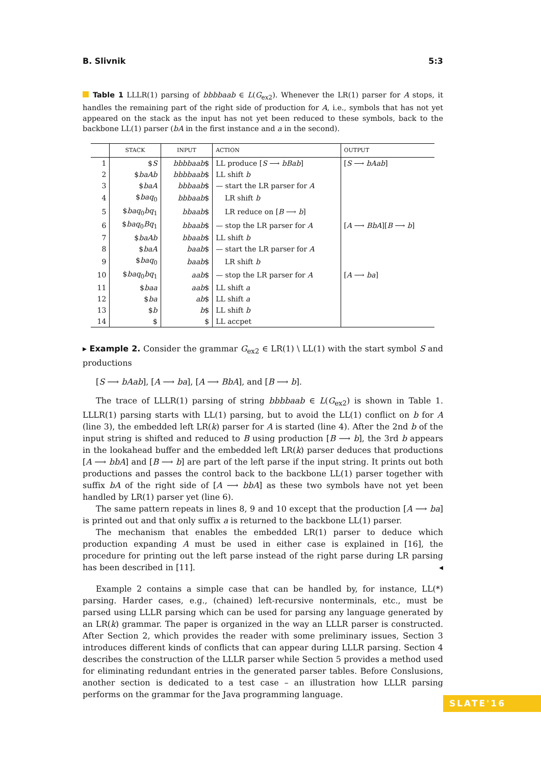B. Slivnik 5:3
Table 1 LLLR(1) parsing of bbbbaab ∈ L(G<sub>ex2</sub>). Whenever the LR(1) parser for A stops, it handles the remaining part of the right side of production for A, i.e., symbols that has not yet appeared on the stack as the input has not yet been reduced to these symbols, back to the backbone LL(1) parser (bA in the first instance and a in the second).
| | STACK | INPUT | ACTION | OUTPUT |
| --- | --- | --- | --- | --- |
| 1 | $ S | bbbbaab $ | LL produce [ S ⟶ bBab ] | [ S ⟶ bAab ] |
| 2 | $ baAb | bbbbaab $ | LL shift b | |
| 3 | $ baA | bbbaab $ | — start the LR parser for A | |
| 4 | $ baq<sub>0</sub> | bbbaab $ | LR shift b | |
| 5 | $ baq<sub>0</sub> bq<sub>1</sub> | bbaab $ | LR reduce on [ B ⟶ b ] | |
| 6 | $ baq<sub>0</sub> Bq<sub>1</sub> | bbaab $ | — stop the LR parser for A | [ A ⟶ BbA ][ B ⟶ b ] |
| 7 | $ baAb | bbaab $ | LL shift b | |
| 8 | $ baA | baab $ | — start the LR parser for A | |
| 9 | $ baq<sub>0</sub> | baab $ | LR shift b | |
| 10 | $ baq<sub>0</sub> bq<sub>1</sub> | aab $ | — stop the LR parser for A | [ A ⟶ ba ] |
| 11 | $ baa | aab $ | LL shift a | |
| 12 | $ ba | ab $ | LL shift a | |
| 13 | $ b | b $ | LL shift b | |
| 14 | $ | $ | LL accpet | |
▸ Example 2. Consider the grammar G<sub>ex2</sub> ∈ LR(1) \ LL(1) with the start symbol S and productions
[S ⟶ bAab], [A ⟶ ba], [A ⟶ BbA], and [B ⟶ b].
The trace of LLLR(1) parsing of string bbbbaab ∈ L(G<sub>ex2</sub>) is shown in Table 1. LLLR(1) parsing starts with LL(1) parsing, but to avoid the LL(1) conflict on b for A (line 3), the embedded left LR(k) parser for A is started (line 4). After the 2nd b of the input string is shifted and reduced to B using production [B ⟶ b], the 3rd b appears in the lookahead buffer and the embedded left LR(k) parser deduces that productions [A ⟶ bbA] and [B ⟶ b] are part of the left parse if the input string. It prints out both productions and passes the control back to the backbone LL(1) parser together with suffix bA of the right side of [A ⟶ bbA] as these two symbols have not yet been handled by LR(1) parser yet (line 6).
The same pattern repeats in lines 8, 9 and 10 except that the production [A ⟶ ba] is printed out and that only suffix a is returned to the backbone LL(1) parser.
The mechanism that enables the embedded LR(1) parser to deduce which production expanding A must be used in either case is explained in [16], the procedure for printing out the left parse instead of the right parse during LR parsing has been described in [11]. ◂
Example 2 contains a simple case that can be handled by, for instance, LL(*) parsing. Harder cases, e.g., (chained) left-recursive nonterminals, etc., must be parsed using LLLR parsing which can be used for parsing any language generated by an LR(k) grammar. The paper is organized in the way an LLLR parser is constructed. After Section 2, which provides the reader with some preliminary issues, Section 3 introduces different kinds of conflicts that can appear during LLLR parsing. Section 4 describes the construction of the LLLR parser while Section 5 provides a method used for eliminating redundant entries in the generated parser tables. Before Conslusions, another section is dedicated to a test case – an illustration how LLLR parsing performs on the grammar for the Java programming language.
SLATE'16